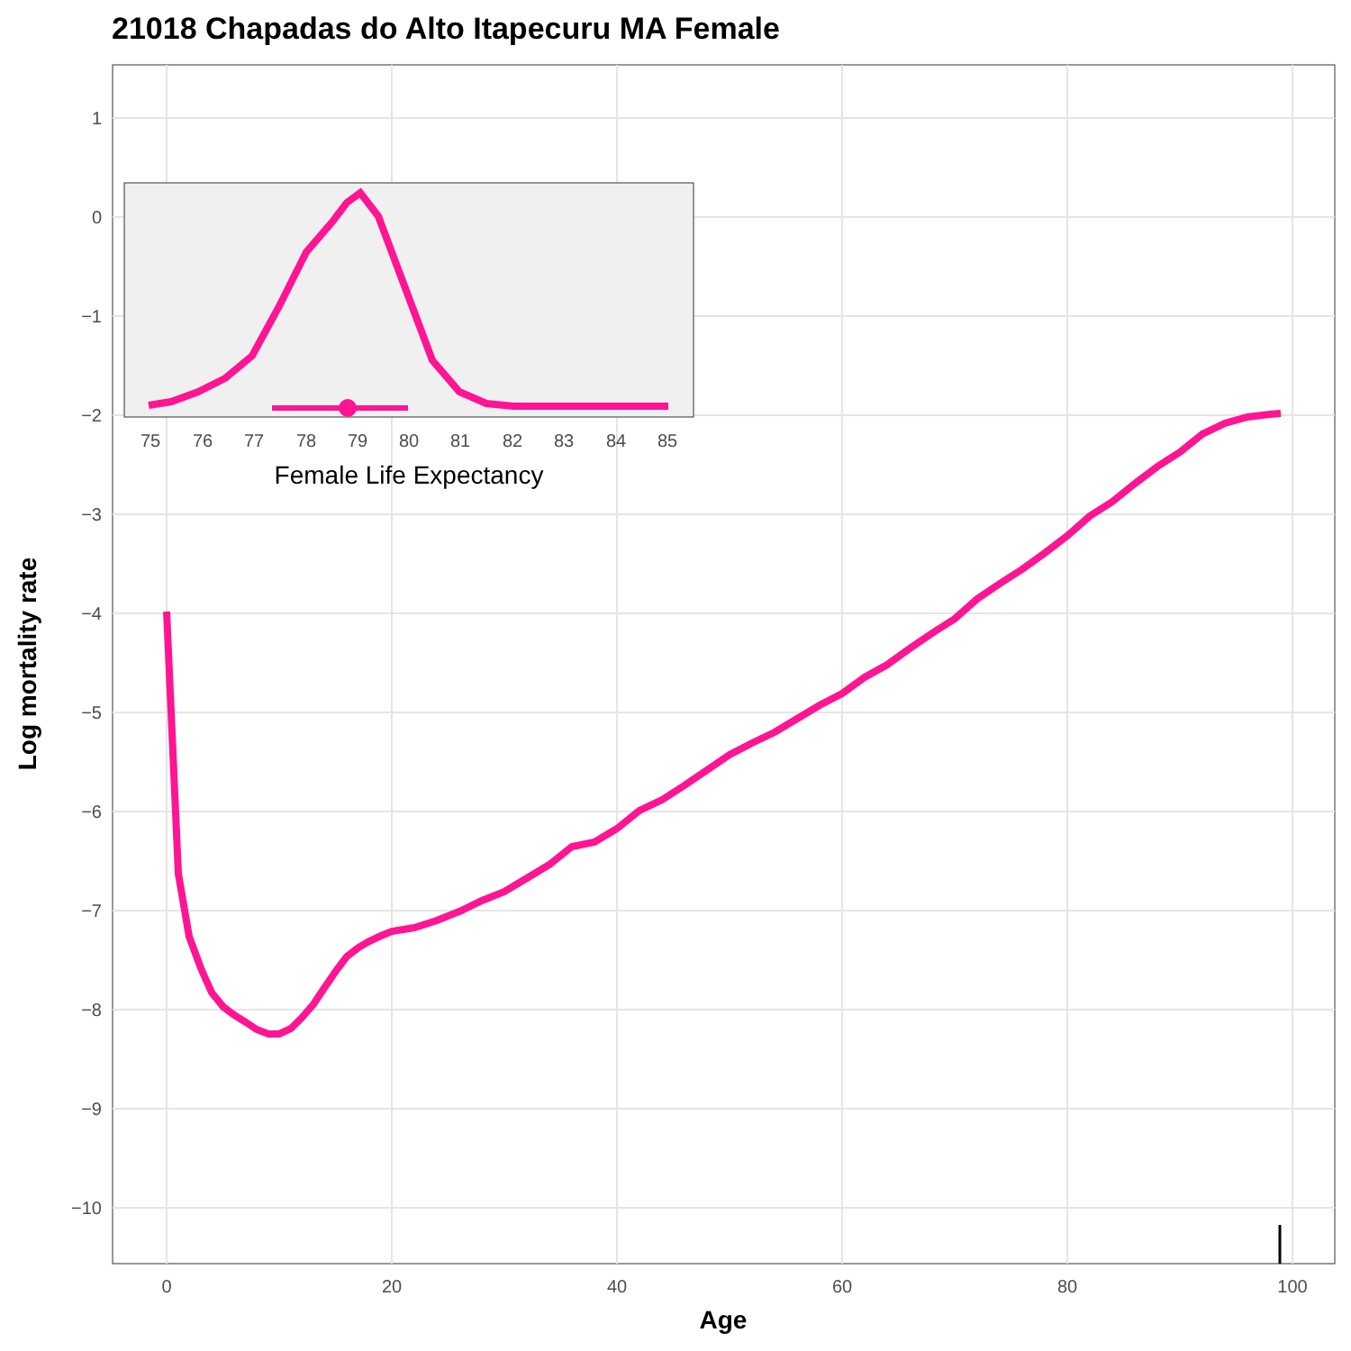21018 Chapadas do Alto Itapecuru MA Female
1
0
−1
−2
−3
−4
−5
−6
−7
−8
−9
−10
0
20
40
60
80
100
Age
Log mortality rate
75
76
77
78
79
80
81
82
83
84
85
Female Life Expectancy